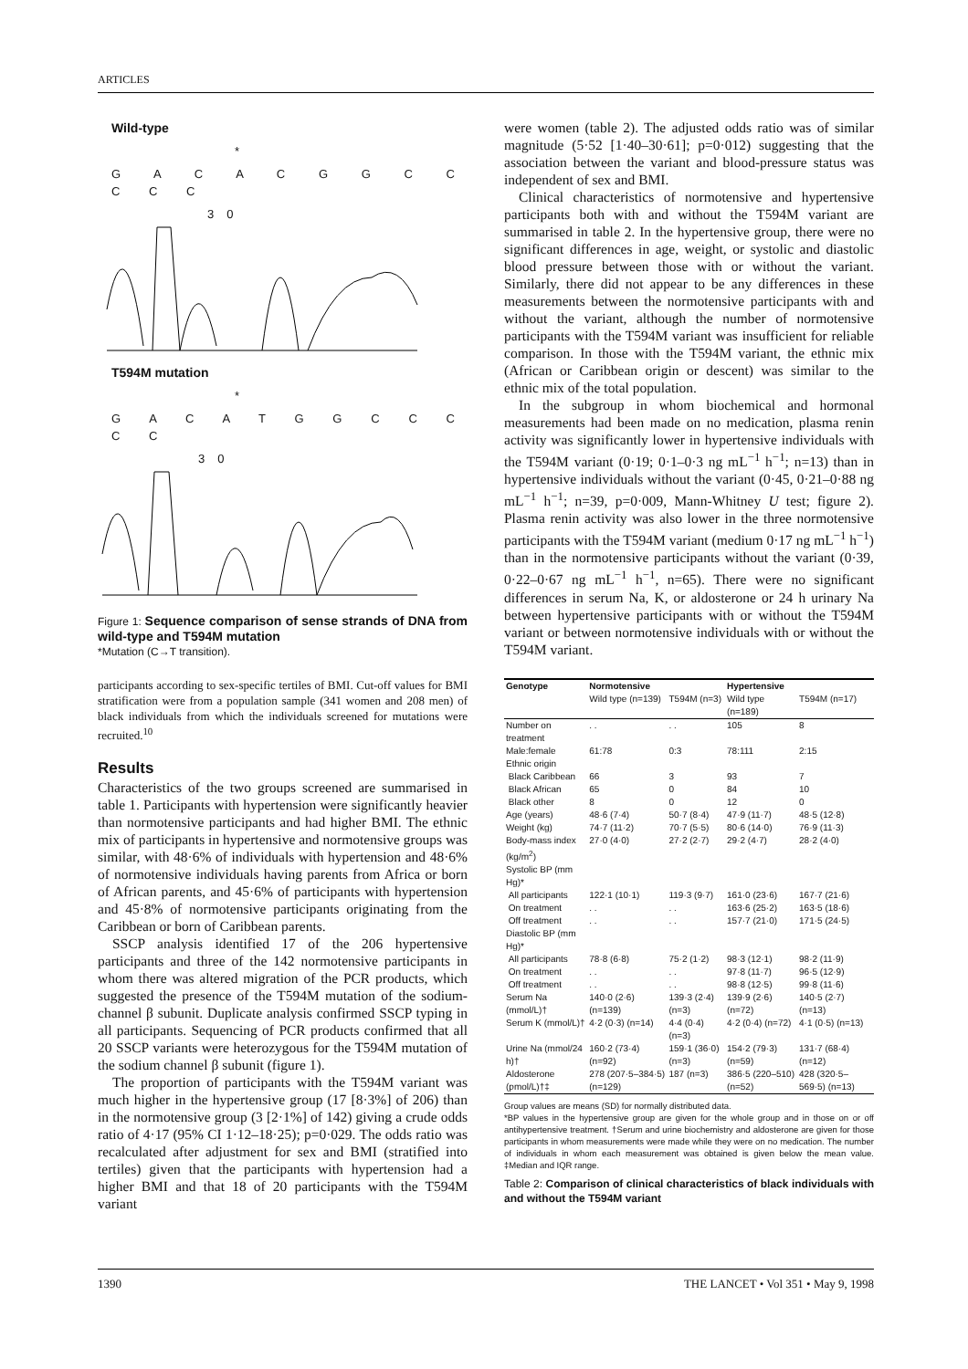ARTICLES
Wild-type
*
G A C A C G G C C C C C
30
T594M mutation
*
G A C A T G G C C C C C
30
Figure 1: Sequence comparison of sense strands of DNA from wild-type and T594M mutation
*Mutation (C→T transition).
participants according to sex-specific tertiles of BMI. Cut-off values for BMI stratification were from a population sample (341 women and 208 men) of black individuals from which the individuals screened for mutations were recruited.<sup>10</sup>
Results
Characteristics of the two groups screened are summarised in table 1. Participants with hypertension were significantly heavier than normotensive participants and had higher BMI. The ethnic mix of participants in hypertensive and normotensive groups was similar, with 48·6% of individuals with hypertension and 48·6% of normotensive individuals having parents from Africa or born of African parents, and 45·6% of participants with hypertension and 45·8% of normotensive participants originating from the Caribbean or born of Caribbean parents.
SSCP analysis identified 17 of the 206 hypertensive participants and three of the 142 normotensive participants in whom there was altered migration of the PCR products, which suggested the presence of the T594M mutation of the sodium-channel β subunit. Duplicate analysis confirmed SSCP typing in all participants. Sequencing of PCR products confirmed that all 20 SSCP variants were heterozygous for the T594M mutation of the sodium channel β subunit (figure 1).
The proportion of participants with the T594M variant was much higher in the hypertensive group (17 [8·3%] of 206) than in the normotensive group (3 [2·1%] of 142) giving a crude odds ratio of 4·17 (95% CI 1·12–18·25); p=0·029. The odds ratio was recalculated after adjustment for sex and BMI (stratified into tertiles) given that the participants with hypertension had a higher BMI and that 18 of 20 participants with the T594M variant
were women (table 2). The adjusted odds ratio was of similar magnitude (5·52 [1·40–30·61]; p=0·012) suggesting that the association between the variant and blood-pressure status was independent of sex and BMI.
Clinical characteristics of normotensive and hypertensive participants both with and without the T594M variant are summarised in table 2. In the hypertensive group, there were no significant differences in age, weight, or systolic and diastolic blood pressure between those with or without the variant. Similarly, there did not appear to be any differences in these measurements between the normotensive participants with and without the variant, although the number of normotensive participants with the T594M variant was insufficient for reliable comparison. In those with the T594M variant, the ethnic mix (African or Caribbean origin or descent) was similar to the ethnic mix of the total population.
In the subgroup in whom biochemical and hormonal measurements had been made on no medication, plasma renin activity was significantly lower in hypertensive individuals with the T594M variant (0·19; 0·1–0·3 ng mL<sup>−1</sup> h<sup>−1</sup>; n=13) than in hypertensive individuals without the variant (0·45, 0·21–0·88 ng mL<sup>−1</sup> h<sup>−1</sup>; n=39, p=0·009, Mann-Whitney U test; figure 2). Plasma renin activity was also lower in the three normotensive participants with the T594M variant (medium 0·17 ng mL<sup>−1</sup> h<sup>−1</sup>) than in the normotensive participants without the variant (0·39, 0·22–0·67 ng mL<sup>−1</sup> h<sup>−1</sup>, n=65). There were no significant differences in serum Na, K, or aldosterone or 24 h urinary Na between hypertensive participants with or without the T594M variant or between normotensive individuals with or without the T594M variant.
| Genotype | Normotensive | | Hypertensive | |
| --- | --- | --- | --- | --- |
| | Wild type (n=139) | T594M (n=3) | Wild type (n=189) | T594M (n=17) |
| Number on treatment | . . | . . | 105 | 8 |
| Male:female | 61:78 | 0:3 | 78:111 | 2:15 |
| Ethnic origin | | | | |
| Black Caribbean | 66 | 3 | 93 | 7 |
| Black African | 65 | 0 | 84 | 10 |
| Black other | 8 | 0 | 12 | 0 |
| Age (years) | 48·6 (7·4) | 50·7 (8·4) | 47·9 (11·7) | 48·5 (12·8) |
| Weight (kg) | 74·7 (11·2) | 70·7 (5·5) | 80·6 (14·0) | 76·9 (11·3) |
| Body-mass index (kg/m<sup>2</sup>) | 27·0 (4·0) | 27·2 (2·7) | 29·2 (4·7) | 28·2 (4·0) |
| Systolic BP (mm Hg)* | | | | |
| All participants | 122·1 (10·1) | 119·3 (9·7) | 161·0 (23·6) | 167·7 (21·6) |
| On treatment | . . | . . | 163·6 (25·2) | 163·5 (18·6) |
| Off treatment | . . | . . | 157·7 (21·0) | 171·5 (24·5) |
| Diastolic BP (mm Hg)* | | | | |
| All participants | 78·8 (6·8) | 75·2 (1·2) | 98·3 (12·1) | 98·2 (11·9) |
| On treatment | . . | . . | 97·8 (11·7) | 96·5 (12·9) |
| Off treatment | . . | . . | 98·8 (12·5) | 99·8 (11·6) |
| Serum Na (mmol/L)† | 140·0 (2·6) (n=139) | 139·3 (2·4) (n=3) | 139·9 (2·6) (n=72) | 140·5 (2·7) (n=13) |
| Serum K (mmol/L)† | 4·2 (0·3) (n=14) | 4·4 (0·4) (n=3) | 4·2 (0·4) (n=72) | 4·1 (0·5) (n=13) |
| Urine Na (mmol/24 h)† | 160·2 (73·4) (n=92) | 159·1 (36·0) (n=3) | 154·2 (79·3) (n=59) | 131·7 (68·4) (n=12) |
| Aldosterone (pmol/L)†‡ | 278 (207·5–384·5) (n=129) | 187 (n=3) | 386·5 (220–510) (n=52) | 428 (320·5–569·5) (n=13) |
Group values are means (SD) for normally distributed data.
*BP values in the hypertensive group are given for the whole group and in those on or off antihypertensive treatment. †Serum and urine biochemistry and aldosterone are given for those participants in whom measurements were made while they were on no medication. The number of individuals in whom each measurement was obtained is given below the mean value. ‡Median and IQR range.
Table 2: Comparison of clinical characteristics of black individuals with and without the T594M variant
1390 THE LANCET • Vol 351 • May 9, 1998